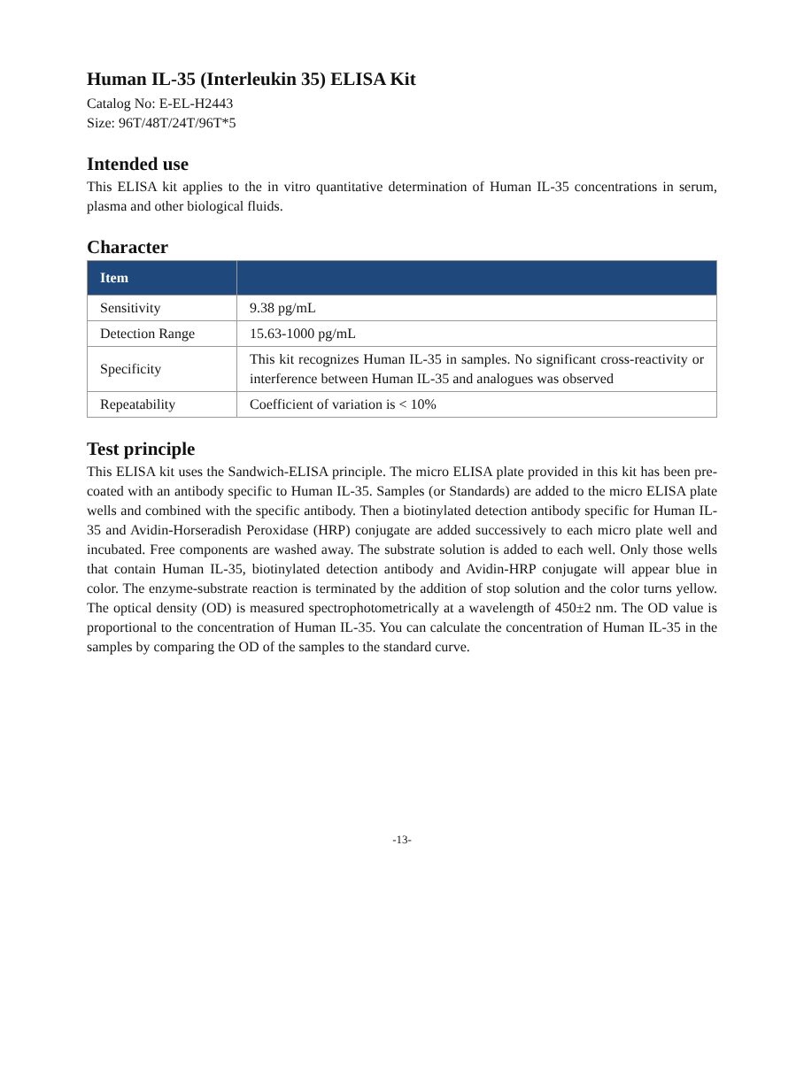Human IL-35 (Interleukin 35) ELISA Kit
Catalog No: E-EL-H2443
Size: 96T/48T/24T/96T*5
Intended use
This ELISA kit applies to the in vitro quantitative determination of Human IL-35 concentrations in serum, plasma and other biological fluids.
Character
| Item | |
| --- | --- |
| Sensitivity | 9.38 pg/mL |
| Detection Range | 15.63-1000 pg/mL |
| Specificity | This kit recognizes Human IL-35 in samples. No significant cross-reactivity or interference between Human IL-35 and analogues was observed |
| Repeatability | Coefficient of variation is < 10% |
Test principle
This ELISA kit uses the Sandwich-ELISA principle. The micro ELISA plate provided in this kit has been pre-coated with an antibody specific to Human IL-35. Samples (or Standards) are added to the micro ELISA plate wells and combined with the specific antibody. Then a biotinylated detection antibody specific for Human IL-35 and Avidin-Horseradish Peroxidase (HRP) conjugate are added successively to each micro plate well and incubated. Free components are washed away. The substrate solution is added to each well. Only those wells that contain Human IL-35, biotinylated detection antibody and Avidin-HRP conjugate will appear blue in color. The enzyme-substrate reaction is terminated by the addition of stop solution and the color turns yellow. The optical density (OD) is measured spectrophotometrically at a wavelength of 450±2 nm. The OD value is proportional to the concentration of Human IL-35. You can calculate the concentration of Human IL-35 in the samples by comparing the OD of the samples to the standard curve.
-13-